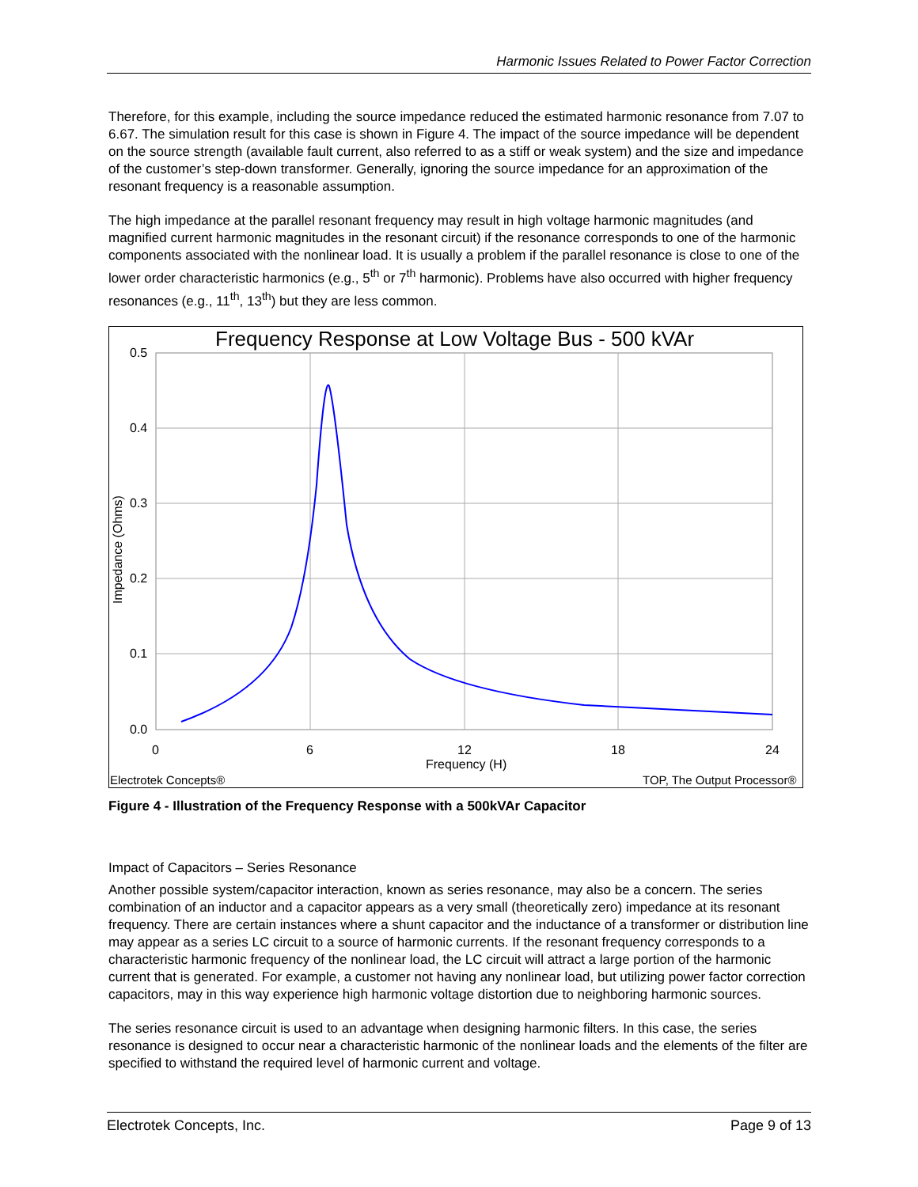Harmonic Issues Related to Power Factor Correction
Therefore, for this example, including the source impedance reduced the estimated harmonic resonance from 7.07 to 6.67. The simulation result for this case is shown in Figure 4. The impact of the source impedance will be dependent on the source strength (available fault current, also referred to as a stiff or weak system) and the size and impedance of the customer’s step-down transformer. Generally, ignoring the source impedance for an approximation of the resonant frequency is a reasonable assumption.
The high impedance at the parallel resonant frequency may result in high voltage harmonic magnitudes (and magnified current harmonic magnitudes in the resonant circuit) if the resonance corresponds to one of the harmonic components associated with the nonlinear load. It is usually a problem if the parallel resonance is close to one of the lower order characteristic harmonics (e.g., 5<sup>th</sup> or 7<sup>th</sup> harmonic). Problems have also occurred with higher frequency resonances (e.g., 11<sup>th</sup>, 13<sup>th</sup>) but they are less common.
Frequency Response at Low Voltage Bus - 500 kVAr
0.5
0.4
0.3
0.2
0.1
0.0
0
6
12
18
24
Frequency (H)
Impedance (Ohms)
Electrotek Concepts®
TOP, The Output Processor®
Figure 4 - Illustration of the Frequency Response with a 500kVAr Capacitor
Impact of Capacitors – Series Resonance
Another possible system/capacitor interaction, known as series resonance, may also be a concern. The series combination of an inductor and a capacitor appears as a very small (theoretically zero) impedance at its resonant frequency. There are certain instances where a shunt capacitor and the inductance of a transformer or distribution line may appear as a series LC circuit to a source of harmonic currents. If the resonant frequency corresponds to a characteristic harmonic frequency of the nonlinear load, the LC circuit will attract a large portion of the harmonic current that is generated. For example, a customer not having any nonlinear load, but utilizing power factor correction capacitors, may in this way experience high harmonic voltage distortion due to neighboring harmonic sources.
The series resonance circuit is used to an advantage when designing harmonic filters. In this case, the series resonance is designed to occur near a characteristic harmonic of the nonlinear loads and the elements of the filter are specified to withstand the required level of harmonic current and voltage.
Electrotek Concepts, Inc. Page 9 of 13